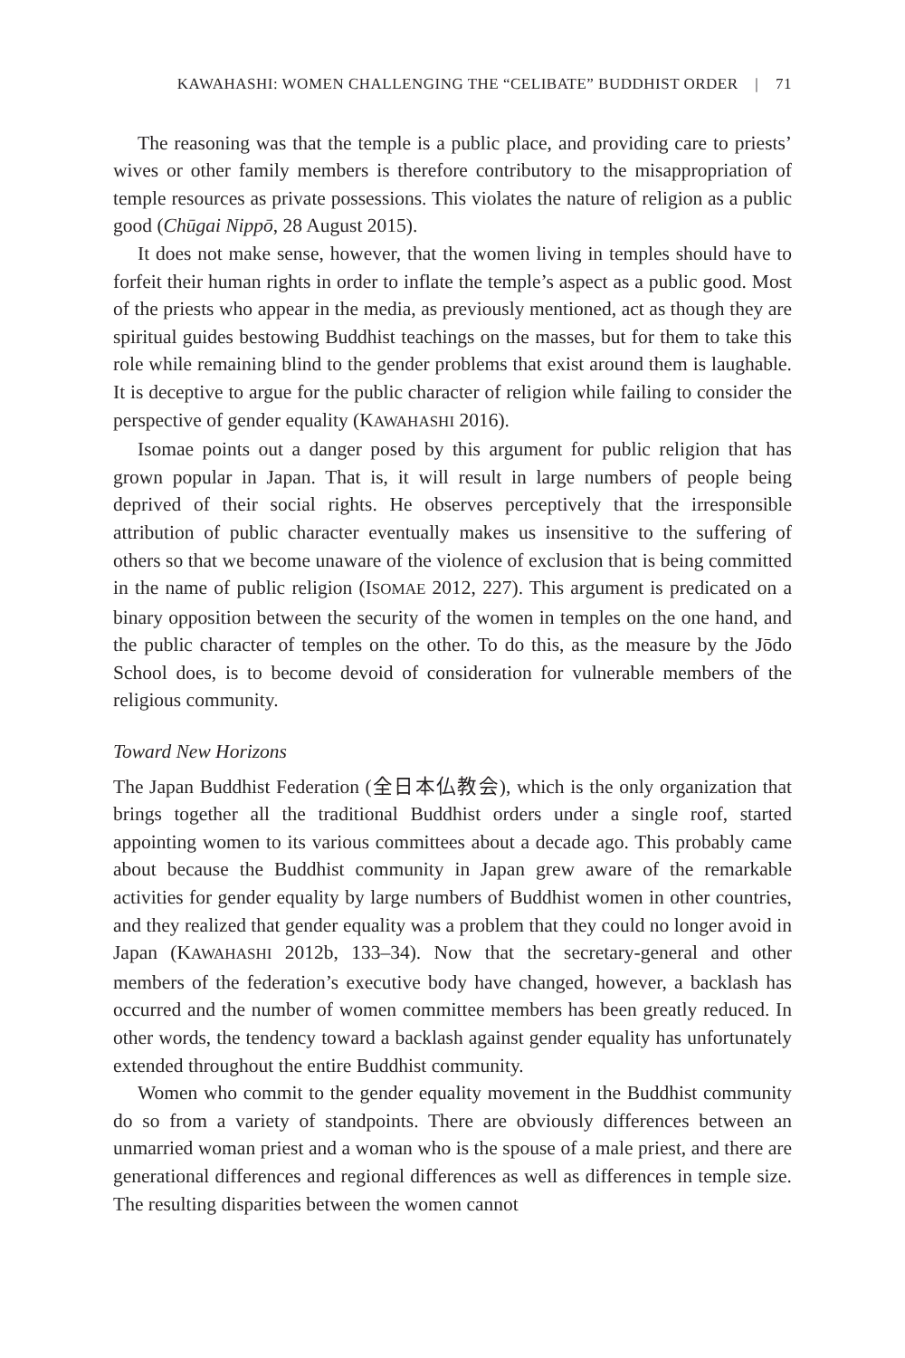KAWAHASHI: WOMEN CHALLENGING THE “CELIBATE” BUDDHIST ORDER | 71
The reasoning was that the temple is a public place, and providing care to priests’ wives or other family members is therefore contributory to the misappropriation of temple resources as private possessions. This violates the nature of religion as a public good (Chūgai Nippō, 28 August 2015).
It does not make sense, however, that the women living in temples should have to forfeit their human rights in order to inflate the temple’s aspect as a public good. Most of the priests who appear in the media, as previously mentioned, act as though they are spiritual guides bestowing Buddhist teachings on the masses, but for them to take this role while remaining blind to the gender problems that exist around them is laughable. It is deceptive to argue for the public character of religion while failing to consider the perspective of gender equality (KAWAHASHI 2016).
Isomae points out a danger posed by this argument for public religion that has grown popular in Japan. That is, it will result in large numbers of people being deprived of their social rights. He observes perceptively that the irresponsible attribution of public character eventually makes us insensitive to the suffering of others so that we become unaware of the violence of exclusion that is being committed in the name of public religion (ISOMAE 2012, 227). This argument is predicated on a binary opposition between the security of the women in temples on the one hand, and the public character of temples on the other. To do this, as the measure by the Jōdo School does, is to become devoid of consideration for vulnerable members of the religious community.
Toward New Horizons
The Japan Buddhist Federation (全日本仏教会), which is the only organization that brings together all the traditional Buddhist orders under a single roof, started appointing women to its various committees about a decade ago. This probably came about because the Buddhist community in Japan grew aware of the remarkable activities for gender equality by large numbers of Buddhist women in other countries, and they realized that gender equality was a problem that they could no longer avoid in Japan (KAWAHASHI 2012b, 133–34). Now that the secretary-general and other members of the federation’s executive body have changed, however, a backlash has occurred and the number of women committee members has been greatly reduced. In other words, the tendency toward a backlash against gender equality has unfortunately extended throughout the entire Buddhist community.
Women who commit to the gender equality movement in the Buddhist community do so from a variety of standpoints. There are obviously differences between an unmarried woman priest and a woman who is the spouse of a male priest, and there are generational differences and regional differences as well as differences in temple size. The resulting disparities between the women cannot